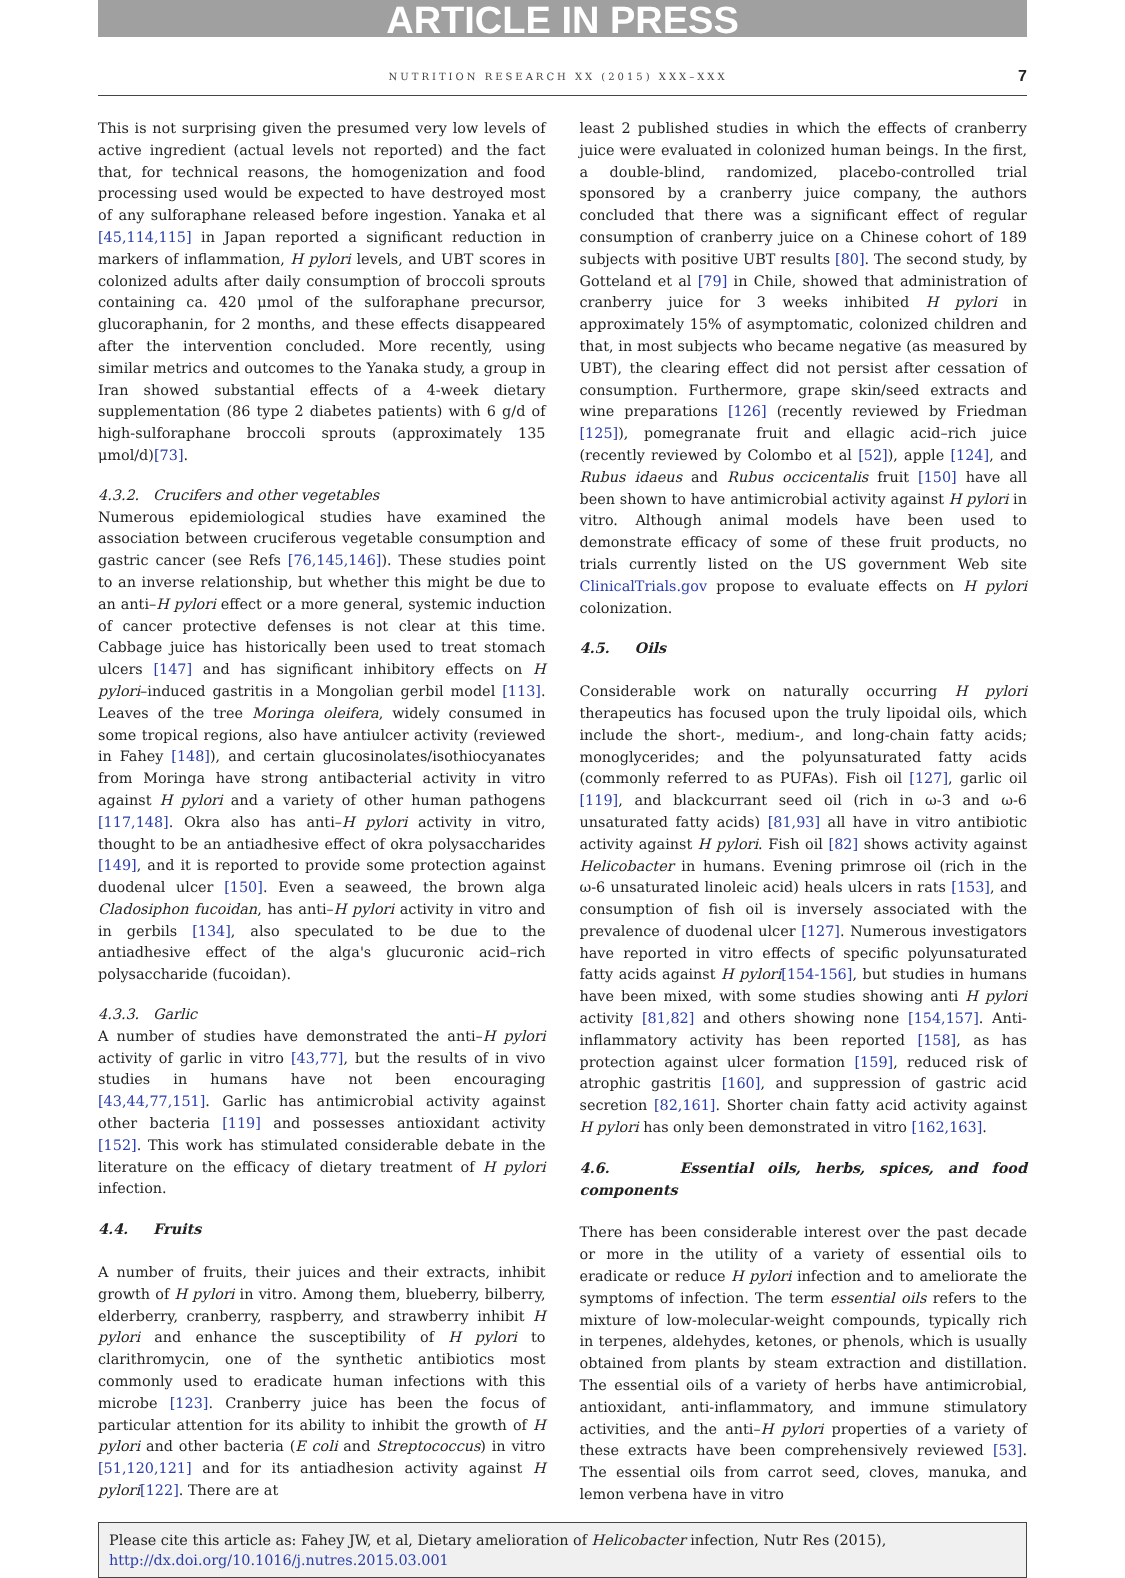ARTICLE IN PRESS
NUTRITION RESEARCH XX (2015) XXX–XXX 7
This is not surprising given the presumed very low levels of active ingredient (actual levels not reported) and the fact that, for technical reasons, the homogenization and food processing used would be expected to have destroyed most of any sulforaphane released before ingestion. Yanaka et al [45,114,115] in Japan reported a significant reduction in markers of inflammation, H pylori levels, and UBT scores in colonized adults after daily consumption of broccoli sprouts containing ca. 420 μmol of the sulforaphane precursor, glucoraphanin, for 2 months, and these effects disappeared after the intervention concluded. More recently, using similar metrics and outcomes to the Yanaka study, a group in Iran showed substantial effects of a 4-week dietary supplementation (86 type 2 diabetes patients) with 6 g/d of high-sulforaphane broccoli sprouts (approximately 135 μmol/d)[73].
4.3.2. Crucifers and other vegetables
Numerous epidemiological studies have examined the association between cruciferous vegetable consumption and gastric cancer (see Refs [76,145,146]). These studies point to an inverse relationship, but whether this might be due to an anti–H pylori effect or a more general, systemic induction of cancer protective defenses is not clear at this time. Cabbage juice has historically been used to treat stomach ulcers [147] and has significant inhibitory effects on H pylori–induced gastritis in a Mongolian gerbil model [113]. Leaves of the tree Moringa oleifera, widely consumed in some tropical regions, also have antiulcer activity (reviewed in Fahey [148]), and certain glucosinolates/isothiocyanates from Moringa have strong antibacterial activity in vitro against H pylori and a variety of other human pathogens [117,148]. Okra also has anti–H pylori activity in vitro, thought to be an antiadhesive effect of okra polysaccharides [149], and it is reported to provide some protection against duodenal ulcer [150]. Even a seaweed, the brown alga Cladosiphon fucoidan, has anti–H pylori activity in vitro and in gerbils [134], also speculated to be due to the antiadhesive effect of the alga's glucuronic acid–rich polysaccharide (fucoidan).
4.3.3. Garlic
A number of studies have demonstrated the anti–H pylori activity of garlic in vitro [43,77], but the results of in vivo studies in humans have not been encouraging [43,44,77,151]. Garlic has antimicrobial activity against other bacteria [119] and possesses antioxidant activity [152]. This work has stimulated considerable debate in the literature on the efficacy of dietary treatment of H pylori infection.
4.4. Fruits
A number of fruits, their juices and their extracts, inhibit growth of H pylori in vitro. Among them, blueberry, bilberry, elderberry, cranberry, raspberry, and strawberry inhibit H pylori and enhance the susceptibility of H pylori to clarithromycin, one of the synthetic antibiotics most commonly used to eradicate human infections with this microbe [123]. Cranberry juice has been the focus of particular attention for its ability to inhibit the growth of H pylori and other bacteria (E coli and Streptococcus) in vitro [51,120,121] and for its antiadhesion activity against H pylori[122]. There are at
least 2 published studies in which the effects of cranberry juice were evaluated in colonized human beings. In the first, a double-blind, randomized, placebo-controlled trial sponsored by a cranberry juice company, the authors concluded that there was a significant effect of regular consumption of cranberry juice on a Chinese cohort of 189 subjects with positive UBT results [80]. The second study, by Gotteland et al [79] in Chile, showed that administration of cranberry juice for 3 weeks inhibited H pylori in approximately 15% of asymptomatic, colonized children and that, in most subjects who became negative (as measured by UBT), the clearing effect did not persist after cessation of consumption. Furthermore, grape skin/seed extracts and wine preparations [126] (recently reviewed by Friedman [125]), pomegranate fruit and ellagic acid–rich juice (recently reviewed by Colombo et al [52]), apple [124], and Rubus idaeus and Rubus occicentalis fruit [150] have all been shown to have antimicrobial activity against H pylori in vitro. Although animal models have been used to demonstrate efficacy of some of these fruit products, no trials currently listed on the US government Web site ClinicalTrials.gov propose to evaluate effects on H pylori colonization.
4.5. Oils
Considerable work on naturally occurring H pylori therapeutics has focused upon the truly lipoidal oils, which include the short-, medium-, and long-chain fatty acids; monoglycerides; and the polyunsaturated fatty acids (commonly referred to as PUFAs). Fish oil [127], garlic oil [119], and blackcurrant seed oil (rich in ω-3 and ω-6 unsaturated fatty acids) [81,93] all have in vitro antibiotic activity against H pylori. Fish oil [82] shows activity against Helicobacter in humans. Evening primrose oil (rich in the ω-6 unsaturated linoleic acid) heals ulcers in rats [153], and consumption of fish oil is inversely associated with the prevalence of duodenal ulcer [127]. Numerous investigators have reported in vitro effects of specific polyunsaturated fatty acids against H pylori[154-156], but studies in humans have been mixed, with some studies showing anti H pylori activity [81,82] and others showing none [154,157]. Anti-inflammatory activity has been reported [158], as has protection against ulcer formation [159], reduced risk of atrophic gastritis [160], and suppression of gastric acid secretion [82,161]. Shorter chain fatty acid activity against H pylori has only been demonstrated in vitro [162,163].
4.6. Essential oils, herbs, spices, and food components
There has been considerable interest over the past decade or more in the utility of a variety of essential oils to eradicate or reduce H pylori infection and to ameliorate the symptoms of infection. The term essential oils refers to the mixture of low-molecular-weight compounds, typically rich in terpenes, aldehydes, ketones, or phenols, which is usually obtained from plants by steam extraction and distillation. The essential oils of a variety of herbs have antimicrobial, antioxidant, anti-inflammatory, and immune stimulatory activities, and the anti–H pylori properties of a variety of these extracts have been comprehensively reviewed [53]. The essential oils from carrot seed, cloves, manuka, and lemon verbena have in vitro
Please cite this article as: Fahey JW, et al, Dietary amelioration of Helicobacter infection, Nutr Res (2015), http://dx.doi.org/10.1016/j.nutres.2015.03.001